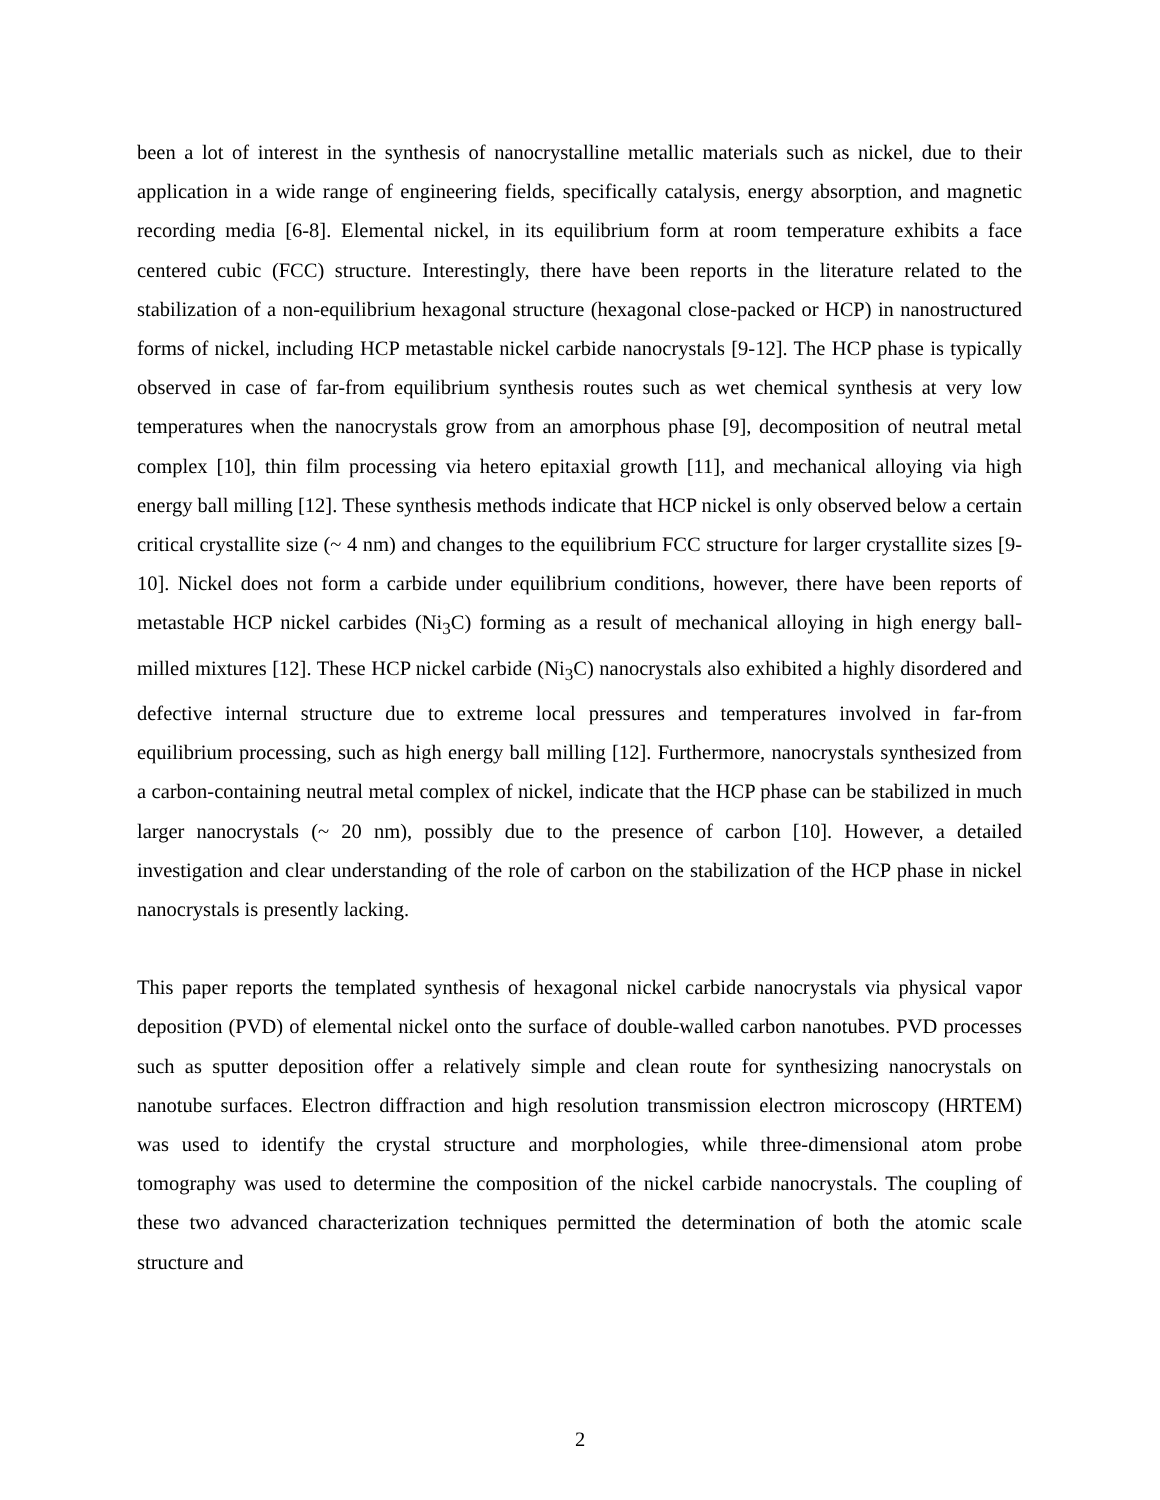been a lot of interest in the synthesis of nanocrystalline metallic materials such as nickel, due to their application in a wide range of engineering fields, specifically catalysis, energy absorption, and magnetic recording media [6-8]. Elemental nickel, in its equilibrium form at room temperature exhibits a face centered cubic (FCC) structure. Interestingly, there have been reports in the literature related to the stabilization of a non-equilibrium hexagonal structure (hexagonal close-packed or HCP) in nanostructured forms of nickel, including HCP metastable nickel carbide nanocrystals [9-12]. The HCP phase is typically observed in case of far-from equilibrium synthesis routes such as wet chemical synthesis at very low temperatures when the nanocrystals grow from an amorphous phase [9], decomposition of neutral metal complex [10], thin film processing via hetero epitaxial growth [11], and mechanical alloying via high energy ball milling [12]. These synthesis methods indicate that HCP nickel is only observed below a certain critical crystallite size (~ 4 nm) and changes to the equilibrium FCC structure for larger crystallite sizes [9-10]. Nickel does not form a carbide under equilibrium conditions, however, there have been reports of metastable HCP nickel carbides (Ni<sub>3</sub>C) forming as a result of mechanical alloying in high energy ball-milled mixtures [12]. These HCP nickel carbide (Ni<sub>3</sub>C) nanocrystals also exhibited a highly disordered and defective internal structure due to extreme local pressures and temperatures involved in far-from equilibrium processing, such as high energy ball milling [12]. Furthermore, nanocrystals synthesized from a carbon-containing neutral metal complex of nickel, indicate that the HCP phase can be stabilized in much larger nanocrystals (~ 20 nm), possibly due to the presence of carbon [10]. However, a detailed investigation and clear understanding of the role of carbon on the stabilization of the HCP phase in nickel nanocrystals is presently lacking.
This paper reports the templated synthesis of hexagonal nickel carbide nanocrystals via physical vapor deposition (PVD) of elemental nickel onto the surface of double-walled carbon nanotubes. PVD processes such as sputter deposition offer a relatively simple and clean route for synthesizing nanocrystals on nanotube surfaces. Electron diffraction and high resolution transmission electron microscopy (HRTEM) was used to identify the crystal structure and morphologies, while three-dimensional atom probe tomography was used to determine the composition of the nickel carbide nanocrystals. The coupling of these two advanced characterization techniques permitted the determination of both the atomic scale structure and
2